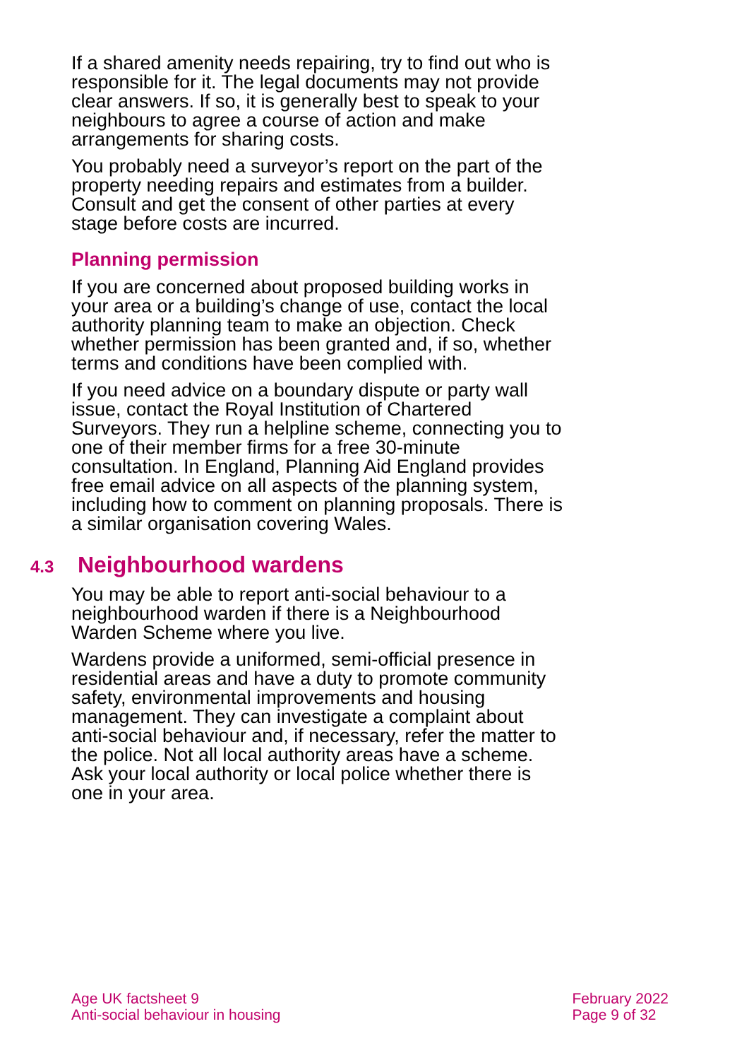If a shared amenity needs repairing, try to find out who is responsible for it. The legal documents may not provide clear answers. If so, it is generally best to speak to your neighbours to agree a course of action and make arrangements for sharing costs.
You probably need a surveyor’s report on the part of the property needing repairs and estimates from a builder. Consult and get the consent of other parties at every stage before costs are incurred.
Planning permission
If you are concerned about proposed building works in your area or a building’s change of use, contact the local authority planning team to make an objection. Check whether permission has been granted and, if so, whether terms and conditions have been complied with.
If you need advice on a boundary dispute or party wall issue, contact the Royal Institution of Chartered Surveyors. They run a helpline scheme, connecting you to one of their member firms for a free 30-minute consultation. In England, Planning Aid England provides free email advice on all aspects of the planning system, including how to comment on planning proposals. There is a similar organisation covering Wales.
4.3 Neighbourhood wardens
You may be able to report anti-social behaviour to a neighbourhood warden if there is a Neighbourhood Warden Scheme where you live.
Wardens provide a uniformed, semi-official presence in residential areas and have a duty to promote community safety, environmental improvements and housing management. They can investigate a complaint about anti-social behaviour and, if necessary, refer the matter to the police. Not all local authority areas have a scheme. Ask your local authority or local police whether there is one in your area.
Age UK factsheet 9
Anti-social behaviour in housing
February 2022
Page 9 of 32